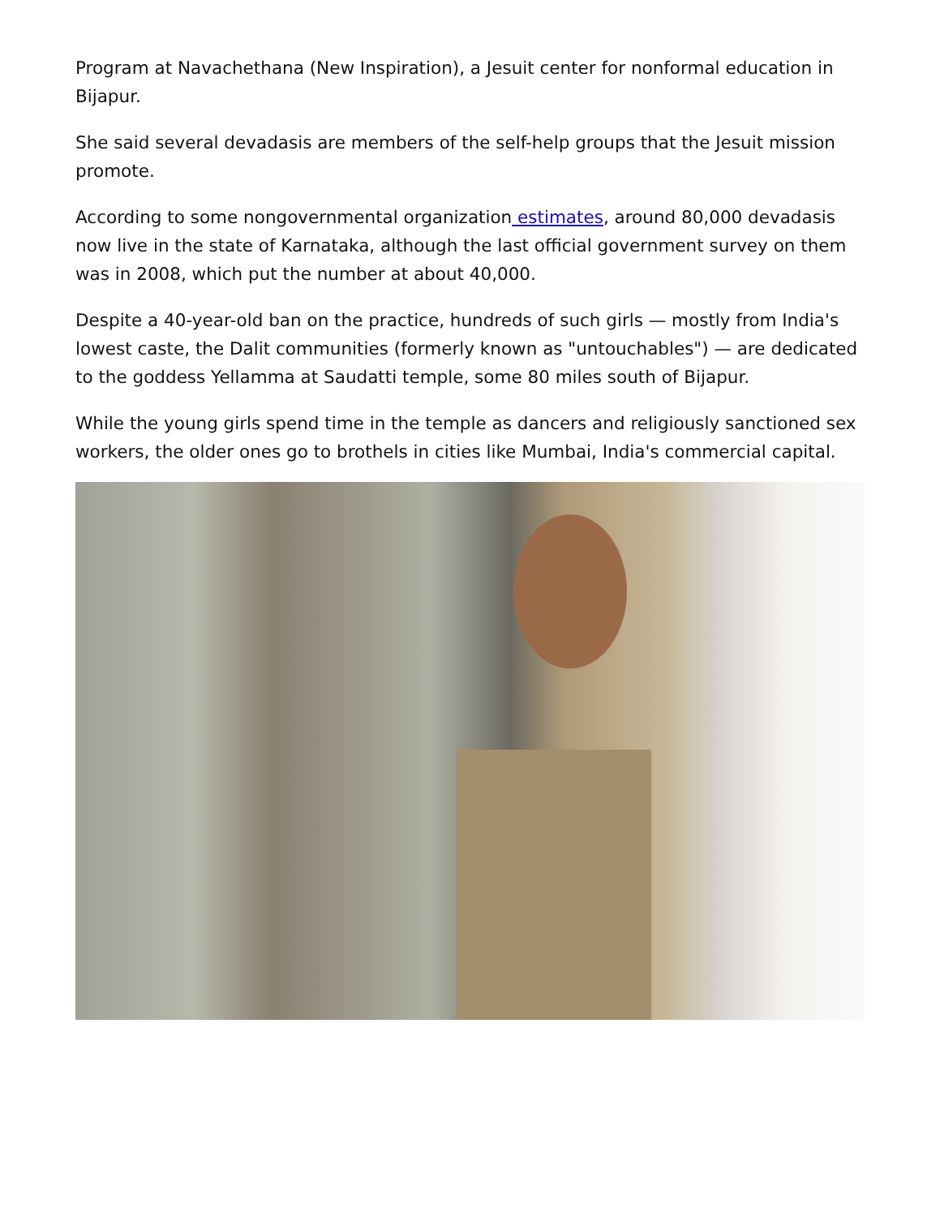Program at Navachethana (New Inspiration), a Jesuit center for nonformal education in Bijapur.
She said several devadasis are members of the self-help groups that the Jesuit mission promote.
According to some nongovernmental organization estimates, around 80,000 devadasis now live in the state of Karnataka, although the last official government survey on them was in 2008, which put the number at about 40,000.
Despite a 40-year-old ban on the practice, hundreds of such girls — mostly from India's lowest caste, the Dalit communities (formerly known as "untouchables") — are dedicated to the goddess Yellamma at Saudatti temple, some 80 miles south of Bijapur.
While the young girls spend time in the temple as dancers and religiously sanctioned sex workers, the older ones go to brothels in cities like Mumbai, India's commercial capital.